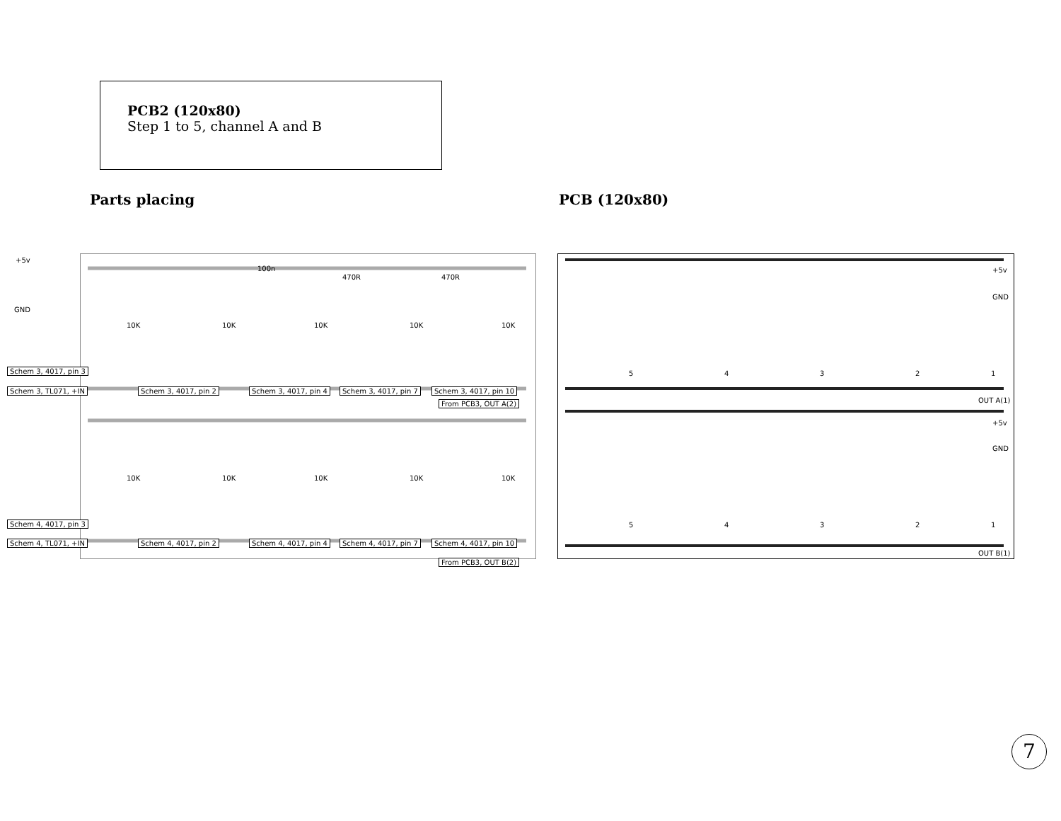PCB2 (120x80)
Step 1 to 5, channel A and B
Parts placing PCB (120x80)
+5v
GND
10K
10K
10K
10K
10K
10K
10K
10K
10K
10K
100n
470R
470R
Schem 3, 4017, pin 3
Schem 3, TL071, +IN Schem 3, 4017, pin 2 Schem 3, 4017, pin 4 Schem 3, 4017, pin 7 Schem 3, 4017, pin 10
From PCB3, OUT A(2)
Schem 4, 4017, pin 3
Schem 4, TL071, +IN Schem 4, 4017, pin 2 Schem 4, 4017, pin 4 Schem 4, 4017, pin 7 Schem 4, 4017, pin 10
From PCB3, OUT B(2)
+5v
GND
5
4
3
2
1
OUT A(1)
+5v
GND
5
4
3
2
1
OUT B(1)
7